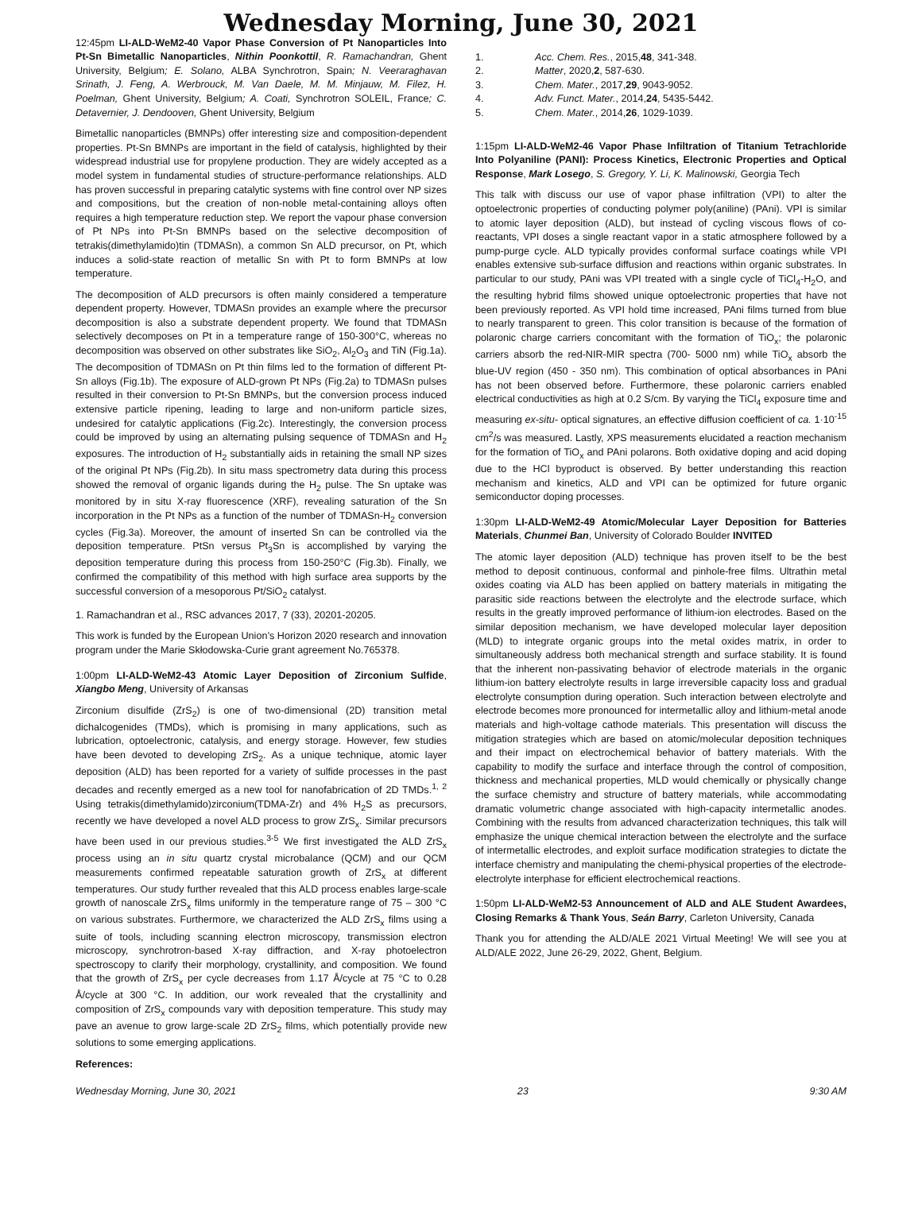Wednesday Morning, June 30, 2021
12:45pm LI-ALD-WeM2-40 Vapor Phase Conversion of Pt Nanoparticles Into Pt-Sn Bimetallic Nanoparticles, Nithin Poonkottil, R. Ramachandran, Ghent University, Belgium; E. Solano, ALBA Synchrotron, Spain; N. Veeraraghavan Srinath, J. Feng, A. Werbrouck, M. Van Daele, M. M. Minjauw, M. Filez, H. Poelman, Ghent University, Belgium; A. Coati, Synchrotron SOLEIL, France; C. Detavernier, J. Dendooven, Ghent University, Belgium
Bimetallic nanoparticles (BMNPs) offer interesting size and composition-dependent properties. Pt-Sn BMNPs are important in the field of catalysis, highlighted by their widespread industrial use for propylene production. They are widely accepted as a model system in fundamental studies of structure-performance relationships. ALD has proven successful in preparing catalytic systems with fine control over NP sizes and compositions, but the creation of non-noble metal-containing alloys often requires a high temperature reduction step. We report the vapour phase conversion of Pt NPs into Pt-Sn BMNPs based on the selective decomposition of tetrakis(dimethylamido)tin (TDMASn), a common Sn ALD precursor, on Pt, which induces a solid-state reaction of metallic Sn with Pt to form BMNPs at low temperature.
The decomposition of ALD precursors is often mainly considered a temperature dependent property. However, TDMASn provides an example where the precursor decomposition is also a substrate dependent property. We found that TDMASn selectively decomposes on Pt in a temperature range of 150-300°C, whereas no decomposition was observed on other substrates like SiO<sub>2</sub>, Al<sub>2</sub>O<sub>3</sub> and TiN (Fig.1a). The decomposition of TDMASn on Pt thin films led to the formation of different Pt-Sn alloys (Fig.1b). The exposure of ALD-grown Pt NPs (Fig.2a) to TDMASn pulses resulted in their conversion to Pt-Sn BMNPs, but the conversion process induced extensive particle ripening, leading to large and non-uniform particle sizes, undesired for catalytic applications (Fig.2c). Interestingly, the conversion process could be improved by using an alternating pulsing sequence of TDMASn and H<sub>2</sub> exposures. The introduction of H<sub>2</sub> substantially aids in retaining the small NP sizes of the original Pt NPs (Fig.2b). In situ mass spectrometry data during this process showed the removal of organic ligands during the H<sub>2</sub> pulse. The Sn uptake was monitored by in situ X-ray fluorescence (XRF), revealing saturation of the Sn incorporation in the Pt NPs as a function of the number of TDMASn-H<sub>2</sub> conversion cycles (Fig.3a). Moreover, the amount of inserted Sn can be controlled via the deposition temperature. PtSn versus Pt<sub>3</sub>Sn is accomplished by varying the deposition temperature during this process from 150-250°C (Fig.3b). Finally, we confirmed the compatibility of this method with high surface area supports by the successful conversion of a mesoporous Pt/SiO<sub>2</sub> catalyst.
1. Ramachandran et al., RSC advances 2017, 7 (33), 20201-20205.
This work is funded by the European Union’s Horizon 2020 research and innovation program under the Marie Skłodowska-Curie grant agreement No.765378.
1:00pm LI-ALD-WeM2-43 Atomic Layer Deposition of Zirconium Sulfide, Xiangbo Meng, University of Arkansas
Zirconium disulfide (ZrS<sub>2</sub>) is one of two-dimensional (2D) transition metal dichalcogenides (TMDs), which is promising in many applications, such as lubrication, optoelectronic, catalysis, and energy storage. However, few studies have been devoted to developing ZrS<sub>2</sub>. As a unique technique, atomic layer deposition (ALD) has been reported for a variety of sulfide processes in the past decades and recently emerged as a new tool for nanofabrication of 2D TMDs.<sup>1, 2</sup> Using tetrakis(dimethylamido)zirconium(TDMA-Zr) and 4% H<sub>2</sub>S as precursors, recently we have developed a novel ALD process to grow ZrS<sub>x</sub>. Similar precursors have been used in our previous studies.<sup>3-5</sup> We first investigated the ALD ZrS<sub>x</sub> process using an in situ quartz crystal microbalance (QCM) and our QCM measurements confirmed repeatable saturation growth of ZrS<sub>x</sub> at different temperatures. Our study further revealed that this ALD process enables large-scale growth of nanoscale ZrS<sub>x</sub> films uniformly in the temperature range of 75 – 300 °C on various substrates. Furthermore, we characterized the ALD ZrS<sub>x</sub> films using a suite of tools, including scanning electron microscopy, transmission electron microscopy, synchrotron-based X-ray diffraction, and X-ray photoelectron spectroscopy to clarify their morphology, crystallinity, and composition. We found that the growth of ZrS<sub>x</sub> per cycle decreases from 1.17 Å/cycle at 75 °C to 0.28 Å/cycle at 300 °C. In addition, our work revealed that the crystallinity and composition of ZrS<sub>x</sub> compounds vary with deposition temperature. This study may pave an avenue to grow large-scale 2D ZrS<sub>2</sub> films, which potentially provide new solutions to some emerging applications.
References:
1. Acc. Chem. Res., 2015, 48, 341-348.
2. Matter, 2020, 2, 587-630.
3. Chem. Mater., 2017, 29, 9043-9052.
4. Adv. Funct. Mater., 2014, 24, 5435-5442.
5. Chem. Mater., 2014, 26, 1029-1039.
1:15pm LI-ALD-WeM2-46 Vapor Phase Infiltration of Titanium Tetrachloride Into Polyaniline (PANI): Process Kinetics, Electronic Properties and Optical Response, Mark Losego, S. Gregory, Y. Li, K. Malinowski, Georgia Tech
This talk with discuss our use of vapor phase infiltration (VPI) to alter the optoelectronic properties of conducting polymer poly(aniline) (PAni). VPI is similar to atomic layer deposition (ALD), but instead of cycling viscous flows of co-reactants, VPI doses a single reactant vapor in a static atmosphere followed by a pump-purge cycle. ALD typically provides conformal surface coatings while VPI enables extensive sub-surface diffusion and reactions within organic substrates. In particular to our study, PAni was VPI treated with a single cycle of TiCl<sub>4</sub>-H<sub>2</sub>O, and the resulting hybrid films showed unique optoelectronic properties that have not been previously reported. As VPI hold time increased, PAni films turned from blue to nearly transparent to green. This color transition is because of the formation of polaronic charge carriers concomitant with the formation of TiO<sub>x</sub>; the polaronic carriers absorb the red-NIR-MIR spectra (700- 5000 nm) while TiO<sub>x</sub> absorb the blue-UV region (450 - 350 nm). This combination of optical absorbances in PAni has not been observed before. Furthermore, these polaronic carriers enabled electrical conductivities as high at 0.2 S/cm. By varying the TiCl<sub>4</sub> exposure time and measuring ex-situ- optical signatures, an effective diffusion coefficient of ca. 1·10<sup>-15</sup> cm<sup>2</sup>/s was measured. Lastly, XPS measurements elucidated a reaction mechanism for the formation of TiO<sub>x</sub> and PAni polarons. Both oxidative doping and acid doping due to the HCl byproduct is observed. By better understanding this reaction mechanism and kinetics, ALD and VPI can be optimized for future organic semiconductor doping processes.
1:30pm LI-ALD-WeM2-49 Atomic/Molecular Layer Deposition for Batteries Materials, Chunmei Ban, University of Colorado Boulder INVITED
The atomic layer deposition (ALD) technique has proven itself to be the best method to deposit continuous, conformal and pinhole-free films. Ultrathin metal oxides coating via ALD has been applied on battery materials in mitigating the parasitic side reactions between the electrolyte and the electrode surface, which results in the greatly improved performance of lithium-ion electrodes. Based on the similar deposition mechanism, we have developed molecular layer deposition (MLD) to integrate organic groups into the metal oxides matrix, in order to simultaneously address both mechanical strength and surface stability. It is found that the inherent non-passivating behavior of electrode materials in the organic lithium-ion battery electrolyte results in large irreversible capacity loss and gradual electrolyte consumption during operation. Such interaction between electrolyte and electrode becomes more pronounced for intermetallic alloy and lithium-metal anode materials and high-voltage cathode materials. This presentation will discuss the mitigation strategies which are based on atomic/molecular deposition techniques and their impact on electrochemical behavior of battery materials. With the capability to modify the surface and interface through the control of composition, thickness and mechanical properties, MLD would chemically or physically change the surface chemistry and structure of battery materials, while accommodating dramatic volumetric change associated with high-capacity intermetallic anodes. Combining with the results from advanced characterization techniques, this talk will emphasize the unique chemical interaction between the electrolyte and the surface of intermetallic electrodes, and exploit surface modification strategies to dictate the interface chemistry and manipulating the chemi-physical properties of the electrode-electrolyte interphase for efficient electrochemical reactions.
1:50pm LI-ALD-WeM2-53 Announcement of ALD and ALE Student Awardees, Closing Remarks & Thank Yous, Seán Barry, Carleton University, Canada
Thank you for attending the ALD/ALE 2021 Virtual Meeting! We will see you at ALD/ALE 2022, June 26-29, 2022, Ghent, Belgium.
Wednesday Morning, June 30, 2021 23 9:30 AM